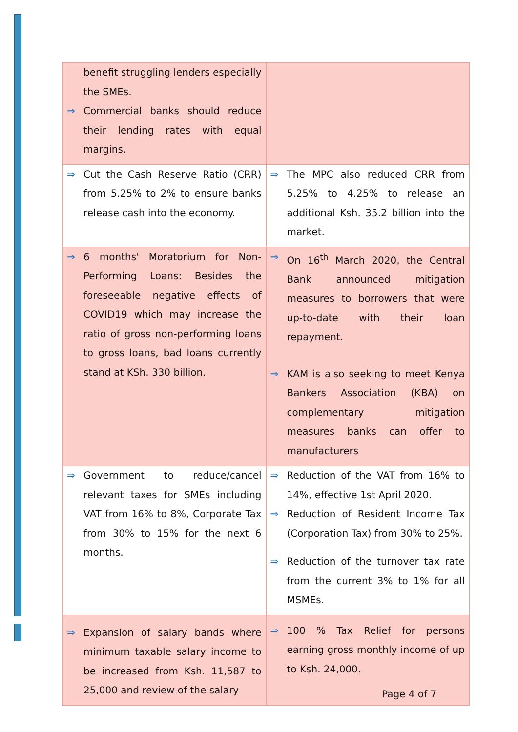| benefit struggling lenders especially the SMEs. ⇒ Commercial banks should reduce their lending rates with equal margins. | |
| ⇒ Cut the Cash Reserve Ratio (CRR) from 5.25% to 2% to ensure banks release cash into the economy. | ⇒ The MPC also reduced CRR from 5.25% to 4.25% to release an additional Ksh. 35.2 billion into the market. |
| ⇒ 6 months' Moratorium for Non-Performing Loans: Besides the foreseeable negative effects of COVID19 which may increase the ratio of gross non-performing loans to gross loans, bad loans currently stand at KSh. 330 billion. | ⇒ On 16<sup>th</sup> March 2020, the Central Bank announced mitigation measures to borrowers that were up-to-date with their loan repayment. ⇒ KAM is also seeking to meet Kenya Bankers Association (KBA) on complementary mitigation measures banks can offer to manufacturers |
| ⇒ Government to reduce/cancel relevant taxes for SMEs including VAT from 16% to 8%, Corporate Tax from 30% to 15% for the next 6 months. | ⇒ Reduction of the VAT from 16% to 14%, effective 1st April 2020. ⇒ Reduction of Resident Income Tax (Corporation Tax) from 30% to 25%. ⇒ Reduction of the turnover tax rate from the current 3% to 1% for all MSMEs. |
| ⇒ Expansion of salary bands where minimum taxable salary income to be increased from Ksh. 11,587 to 25,000 and review of the salary | ⇒ 100 % Tax Relief for persons earning gross monthly income of up to Ksh. 24,000. |
Page 4 of 7